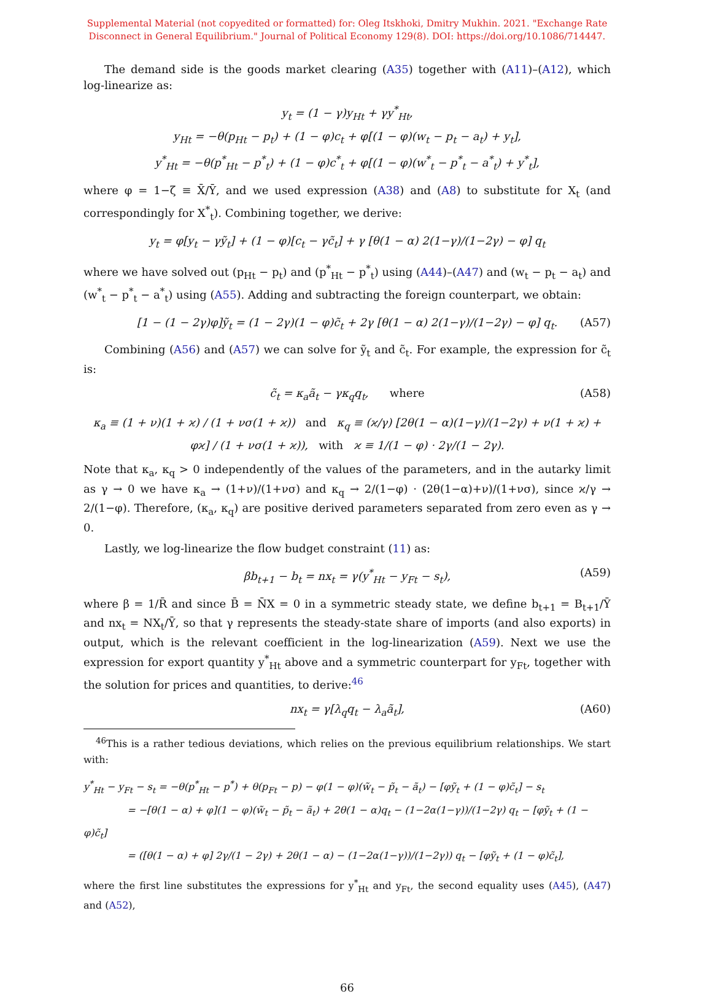Supplemental Material (not copyedited or formatted) for: Oleg Itskhoki, Dmitry Mukhin. 2021. "Exchange Rate Disconnect in General Equilibrium." Journal of Political Economy 129(8). DOI: https://doi.org/10.1086/714447.
The demand side is the goods market clearing (A35) together with (A11)–(A12), which log-linearize as:
y<sub>t</sub> = (1 − γ)y<sub>Ht</sub> + γy<sup>*</sup><sub>Ht</sub>,
y<sub>Ht</sub> = −θ(p<sub>Ht</sub> − p<sub>t</sub>) + (1 − φ)c<sub>t</sub> + φ[(1 − φ)(w<sub>t</sub> − p<sub>t</sub> − a<sub>t</sub>) + y<sub>t</sub>],
y<sup>*</sup><sub>Ht</sub> = −θ(p<sup>*</sup><sub>Ht</sub> − p<sup>*</sup><sub>t</sub>) + (1 − φ)c<sup>*</sup><sub>t</sub> + φ[(1 − φ)(w<sup>*</sup><sub>t</sub> − p<sup>*</sup><sub>t</sub> − a<sup>*</sup><sub>t</sub>) + y<sup>*</sup><sub>t</sub>],
where φ = 1−ζ ≡ X̄/Ȳ, and we used expression (A38) and (A8) to substitute for X<sub>t</sub> (and correspondingly for X<sup>*</sup><sub>t</sub>). Combining together, we derive:
y<sub>t</sub> = φ[y<sub>t</sub> − γỹ<sub>t</sub>] + (1 − φ)[c<sub>t</sub> − γc̃<sub>t</sub>] + γ [θ(1 − α) 2(1−γ)/(1−2γ) − φ] q<sub>t</sub>
where we have solved out (p<sub>Ht</sub> − p<sub>t</sub>) and (p<sup>*</sup><sub>Ht</sub> − p<sup>*</sup><sub>t</sub>) using (A44)–(A47) and (w<sub>t</sub> − p<sub>t</sub> − a<sub>t</sub>) and (w<sup>*</sup><sub>t</sub> − p<sup>*</sup><sub>t</sub> − a<sup>*</sup><sub>t</sub>) using (A55). Adding and subtracting the foreign counterpart, we obtain:
[1 − (1 − 2γ)φ]ỹ<sub>t</sub> = (1 − 2γ)(1 − φ)c̃<sub>t</sub> + 2γ [θ(1 − α) 2(1−γ)/(1−2γ) − φ] q<sub>t</sub>. (A57)
Combining (A56) and (A57) we can solve for ỹ<sub>t</sub> and c̃<sub>t</sub>. For example, the expression for c̃<sub>t</sub> is:
c̃<sub>t</sub> = κ<sub>a</sub>ã<sub>t</sub> − γκ<sub>q</sub>q<sub>t</sub>, where (A58)
κ<sub>a</sub> ≡ (1 + ν)(1 + ϰ) / (1 + νσ(1 + ϰ)) and κ<sub>q</sub> ≡ (ϰ/γ) [2θ(1 − α)(1−γ)/(1−2γ) + ν(1 + ϰ) + φϰ] / (1 + νσ(1 + ϰ)), with ϰ ≡ 1/(1 − φ) · 2γ/(1 − 2γ).
Note that κ<sub>a</sub>, κ<sub>q</sub> > 0 independently of the values of the parameters, and in the autarky limit as γ → 0 we have κ<sub>a</sub> → (1+ν)/(1+νσ) and κ<sub>q</sub> → 2/(1−φ) · (2θ(1−α)+ν)/(1+νσ), since ϰ/γ → 2/(1−φ). Therefore, (κ<sub>a</sub>, κ<sub>q</sub>) are positive derived parameters separated from zero even as γ → 0.
Lastly, we log-linearize the flow budget constraint (11) as:
βb<sub>t+1</sub> − b<sub>t</sub> = nx<sub>t</sub> = γ(y<sup>*</sup><sub>Ht</sub> − y<sub>Ft</sub> − s<sub>t</sub>), (A59)
where β = 1/R̄ and since B̄ = N̄X = 0 in a symmetric steady state, we define b<sub>t+1</sub> = B<sub>t+1</sub>/Ȳ and nx<sub>t</sub> = NX<sub>t</sub>/Ȳ, so that γ represents the steady-state share of imports (and also exports) in output, which is the relevant coefficient in the log-linearization (A59). Next we use the expression for export quantity y<sup>*</sup><sub>Ht</sub> above and a symmetric counterpart for y<sub>Ft</sub>, together with the solution for prices and quantities, to derive:<sup>46</sup>
nx<sub>t</sub> = γ[λ<sub>q</sub>q<sub>t</sub> − λ<sub>a</sub>ã<sub>t</sub>], (A60)
<sup>46</sup> This is a rather tedious deviations, which relies on the previous equilibrium relationships. We start with:
y<sup>*</sup><sub>Ht</sub> − y<sub>Ft</sub> − s<sub>t</sub> = −θ(p<sup>*</sup><sub>Ht</sub> − p<sup>*</sup>) + θ(p<sub>Ft</sub> − p) − φ(1 − φ)(w̃<sub>t</sub> − p̃<sub>t</sub> − ã<sub>t</sub>) − [φỹ<sub>t</sub> + (1 − φ)c̃<sub>t</sub>] − s<sub>t</sub>
= −[θ(1 − α) + φ](1 − φ)(w̃<sub>t</sub> − p̃<sub>t</sub> − ã<sub>t</sub>) + 2θ(1 − α)q<sub>t</sub> − (1−2α(1−γ))/(1−2γ) q<sub>t</sub> − [φỹ<sub>t</sub> + (1 − φ)c̃<sub>t</sub>]
= ([θ(1 − α) + φ] 2γ/(1 − 2γ) + 2θ(1 − α) − (1−2α(1−γ))/(1−2γ)) q<sub>t</sub> − [φỹ<sub>t</sub> + (1 − φ)c̃<sub>t</sub>],
where the first line substitutes the expressions for y<sup>*</sup><sub>Ht</sub> and y<sub>Ft</sub>, the second equality uses (A45), (A47) and (A52),
66